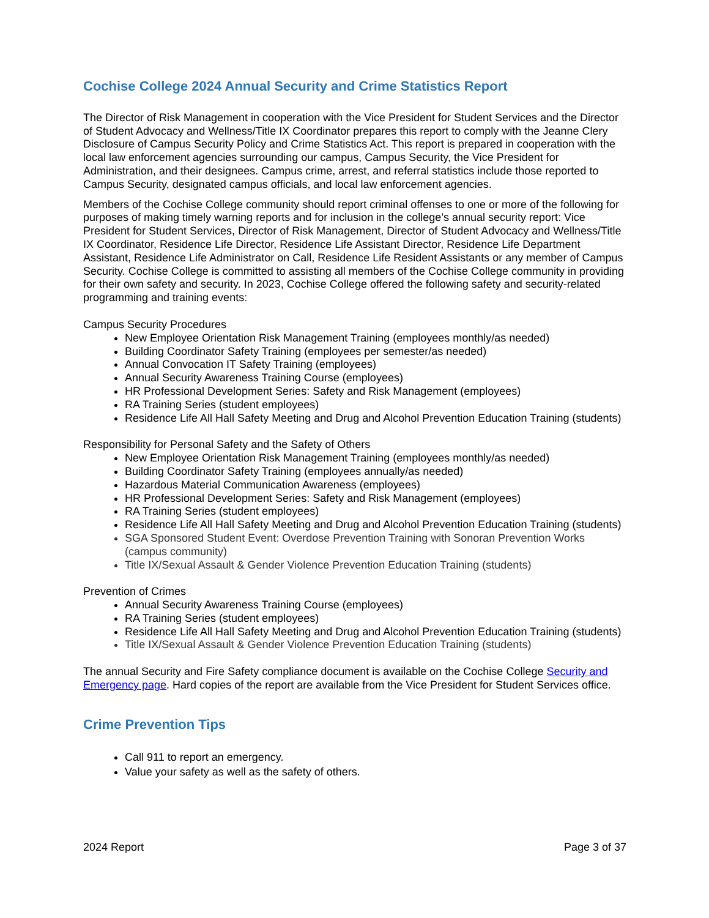Cochise College 2024 Annual Security and Crime Statistics Report
The Director of Risk Management in cooperation with the Vice President for Student Services and the Director of Student Advocacy and Wellness/Title IX Coordinator prepares this report to comply with the Jeanne Clery Disclosure of Campus Security Policy and Crime Statistics Act. This report is prepared in cooperation with the local law enforcement agencies surrounding our campus, Campus Security, the Vice President for Administration, and their designees. Campus crime, arrest, and referral statistics include those reported to Campus Security, designated campus officials, and local law enforcement agencies.
Members of the Cochise College community should report criminal offenses to one or more of the following for purposes of making timely warning reports and for inclusion in the college’s annual security report: Vice President for Student Services, Director of Risk Management, Director of Student Advocacy and Wellness/Title IX Coordinator, Residence Life Director, Residence Life Assistant Director, Residence Life Department Assistant, Residence Life Administrator on Call, Residence Life Resident Assistants or any member of Campus Security. Cochise College is committed to assisting all members of the Cochise College community in providing for their own safety and security. In 2023, Cochise College offered the following safety and security-related programming and training events:
Campus Security Procedures
New Employee Orientation Risk Management Training (employees monthly/as needed)
Building Coordinator Safety Training (employees per semester/as needed)
Annual Convocation IT Safety Training (employees)
Annual Security Awareness Training Course (employees)
HR Professional Development Series: Safety and Risk Management (employees)
RA Training Series (student employees)
Residence Life All Hall Safety Meeting and Drug and Alcohol Prevention Education Training (students)
Responsibility for Personal Safety and the Safety of Others
New Employee Orientation Risk Management Training (employees monthly/as needed)
Building Coordinator Safety Training (employees annually/as needed)
Hazardous Material Communication Awareness (employees)
HR Professional Development Series: Safety and Risk Management (employees)
RA Training Series (student employees)
Residence Life All Hall Safety Meeting and Drug and Alcohol Prevention Education Training (students)
SGA Sponsored Student Event: Overdose Prevention Training with Sonoran Prevention Works (campus community)
Title IX/Sexual Assault & Gender Violence Prevention Education Training (students)
Prevention of Crimes
Annual Security Awareness Training Course (employees)
RA Training Series (student employees)
Residence Life All Hall Safety Meeting and Drug and Alcohol Prevention Education Training (students)
Title IX/Sexual Assault & Gender Violence Prevention Education Training (students)
The annual Security and Fire Safety compliance document is available on the Cochise College Security and Emergency page. Hard copies of the report are available from the Vice President for Student Services office.
Crime Prevention Tips
Call 911 to report an emergency.
Value your safety as well as the safety of others.
2024 Report Page 3 of 37